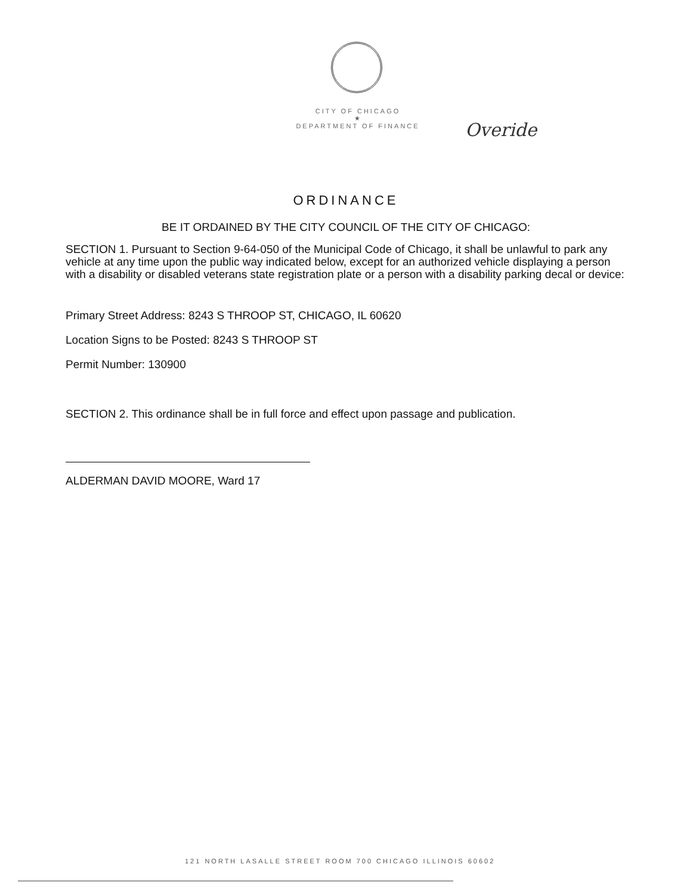CITY OF CHICAGO
★
DEPARTMENT OF FINANCE
Overide
ORDINANCE
BE IT ORDAINED BY THE CITY COUNCIL OF THE CITY OF CHICAGO:
SECTION 1. Pursuant to Section 9-64-050 of the Municipal Code of Chicago, it shall be unlawful to park any vehicle at any time upon the public way indicated below, except for an authorized vehicle displaying a person with a disability or disabled veterans state registration plate or a person with a disability parking decal or device:
Primary Street Address: 8243 S THROOP ST, CHICAGO, IL 60620
Location Signs to be Posted: 8243 S THROOP ST
Permit Number: 130900
SECTION 2. This ordinance shall be in full force and effect upon passage and publication.
ALDERMAN DAVID MOORE, Ward 17
121 NORTH LASALLE STREET ROOM 700 CHICAGO ILLINOIS 60602